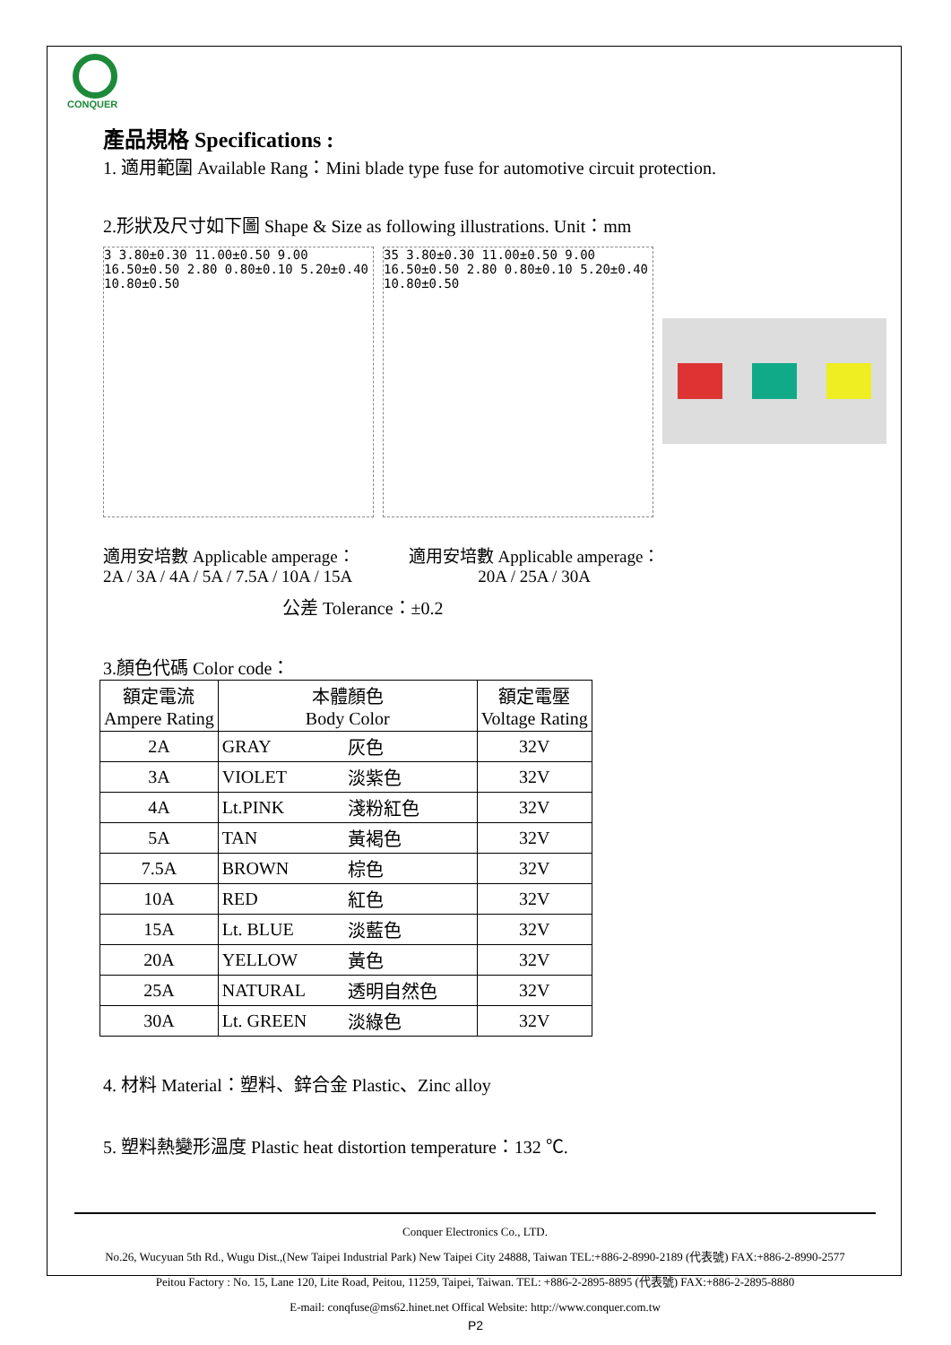CONQUER
產品規格 Specifications :
1. 適用範圍 Available Rang：Mini blade type fuse for automotive circuit protection.
2.形狀及尺寸如下圖 Shape & Size as following illustrations. Unit：mm
3 3.80±0.30 11.00±0.50 9.00 16.50±0.50 2.80 0.80±0.10 5.20±0.40 10.80±0.50
35 3.80±0.30 11.00±0.50 9.00 16.50±0.50 2.80 0.80±0.10 5.20±0.40 10.80±0.50
適用安培數 Applicable amperage：
2A / 3A / 4A / 5A / 7.5A / 10A / 15A
適用安培數 Applicable amperage：
20A / 25A / 30A
公差 Tolerance：±0.2
3.顏色代碼 Color code：
| 額定電流 Ampere Rating | 本體顏色 Body Color | | 額定電壓 Voltage Rating |
| --- | --- | --- | --- |
| 2A | GRAY | 灰色 | 32V |
| 3A | VIOLET | 淡紫色 | 32V |
| 4A | Lt.PINK | 淺粉紅色 | 32V |
| 5A | TAN | 黃褐色 | 32V |
| 7.5A | BROWN | 棕色 | 32V |
| 10A | RED | 紅色 | 32V |
| 15A | Lt. BLUE | 淡藍色 | 32V |
| 20A | YELLOW | 黃色 | 32V |
| 25A | NATURAL | 透明自然色 | 32V |
| 30A | Lt. GREEN | 淡綠色 | 32V |
4. 材料 Material：塑料、鋅合金 Plastic、Zinc alloy
5. 塑料熱變形溫度 Plastic heat distortion temperature：132 ℃.
Conquer Electronics Co., LTD.
No.26, Wucyuan 5th Rd., Wugu Dist.,(New Taipei Industrial Park) New Taipei City 24888, Taiwan TEL:+886-2-8990-2189 (代表號) FAX:+886-2-8990-2577
Peitou Factory : No. 15, Lane 120, Lite Road, Peitou, 11259, Taipei, Taiwan. TEL: +886-2-2895-8895 (代表號) FAX:+886-2-2895-8880
E-mail: conqfuse@ms62.hinet.net Offical Website: http://www.conquer.com.tw
P2